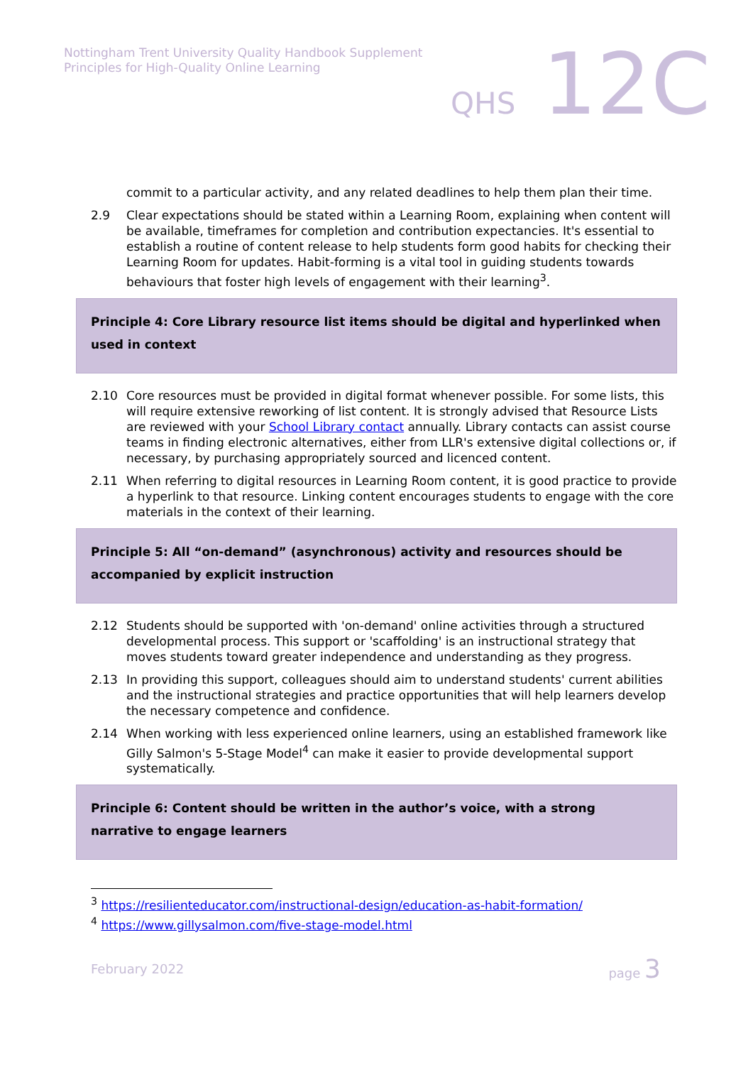Nottingham Trent University Quality Handbook Supplement
Principles for High-Quality Online Learning
QHS 12C
commit to a particular activity, and any related deadlines to help them plan their time.
2.9 Clear expectations should be stated within a Learning Room, explaining when content will be available, timeframes for completion and contribution expectancies. It's essential to establish a routine of content release to help students form good habits for checking their Learning Room for updates. Habit-forming is a vital tool in guiding students towards behaviours that foster high levels of engagement with their learning<sup>3</sup>.
Principle 4: Core Library resource list items should be digital and hyperlinked when used in context
2.10 Core resources must be provided in digital format whenever possible. For some lists, this will require extensive reworking of list content. It is strongly advised that Resource Lists are reviewed with your School Library contact annually. Library contacts can assist course teams in finding electronic alternatives, either from LLR's extensive digital collections or, if necessary, by purchasing appropriately sourced and licenced content.
2.11 When referring to digital resources in Learning Room content, it is good practice to provide a hyperlink to that resource. Linking content encourages students to engage with the core materials in the context of their learning.
Principle 5: All “on-demand” (asynchronous) activity and resources should be accompanied by explicit instruction
2.12 Students should be supported with 'on-demand' online activities through a structured developmental process. This support or 'scaffolding' is an instructional strategy that moves students toward greater independence and understanding as they progress.
2.13 In providing this support, colleagues should aim to understand students' current abilities and the instructional strategies and practice opportunities that will help learners develop the necessary competence and confidence.
2.14 When working with less experienced online learners, using an established framework like Gilly Salmon's 5-Stage Model<sup>4</sup> can make it easier to provide developmental support systematically.
Principle 6: Content should be written in the author’s voice, with a strong narrative to engage learners
<sup>3</sup> https://resilienteducator.com/instructional-design/education-as-habit-formation/
<sup>4</sup> https://www.gillysalmon.com/five-stage-model.html
February 2022 page 3